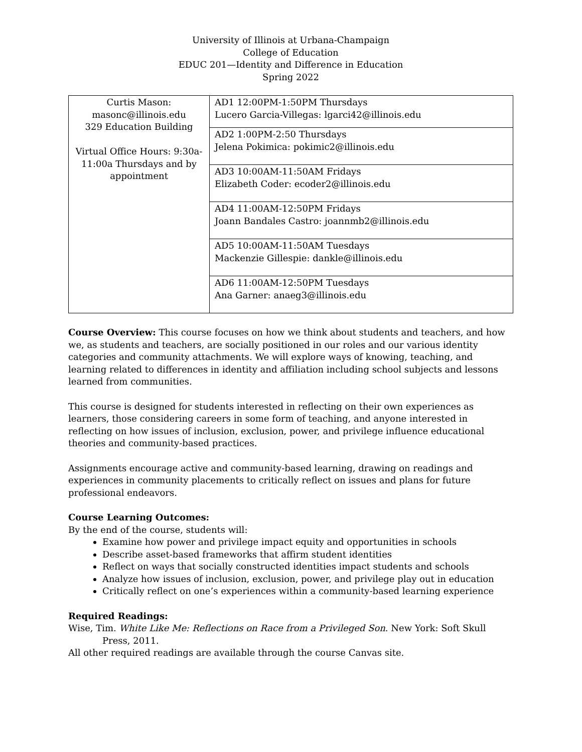University of Illinois at Urbana-Champaign
College of Education
EDUC 201—Identity and Difference in Education
Spring 2022
| Curtis Mason: masonc@illinois.edu 329 Education Building Virtual Office Hours: 9:30a-11:00a Thursdays and by appointment | AD1 12:00PM-1:50PM Thursdays Lucero Garcia-Villegas: lgarci42@illinois.edu |
| | AD2 1:00PM-2:50 Thursdays Jelena Pokimica: pokimic2@illinois.edu |
| | AD3 10:00AM-11:50AM Fridays Elizabeth Coder: ecoder2@illinois.edu |
| | AD4 11:00AM-12:50PM Fridays Joann Bandales Castro: joannmb2@illinois.edu |
| | AD5 10:00AM-11:50AM Tuesdays Mackenzie Gillespie: dankle@illinois.edu |
| | AD6 11:00AM-12:50PM Tuesdays Ana Garner: anaeg3@illinois.edu |
Course Overview: This course focuses on how we think about students and teachers, and how we, as students and teachers, are socially positioned in our roles and our various identity categories and community attachments. We will explore ways of knowing, teaching, and learning related to differences in identity and affiliation including school subjects and lessons learned from communities.
This course is designed for students interested in reflecting on their own experiences as learners, those considering careers in some form of teaching, and anyone interested in reflecting on how issues of inclusion, exclusion, power, and privilege influence educational theories and community-based practices.
Assignments encourage active and community-based learning, drawing on readings and experiences in community placements to critically reflect on issues and plans for future professional endeavors.
Course Learning Outcomes:
By the end of the course, students will:
Examine how power and privilege impact equity and opportunities in schools
Describe asset-based frameworks that affirm student identities
Reflect on ways that socially constructed identities impact students and schools
Analyze how issues of inclusion, exclusion, power, and privilege play out in education
Critically reflect on one’s experiences within a community-based learning experience
Required Readings:
Wise, Tim. White Like Me: Reflections on Race from a Privileged Son. New York: Soft Skull Press, 2011.
All other required readings are available through the course Canvas site.